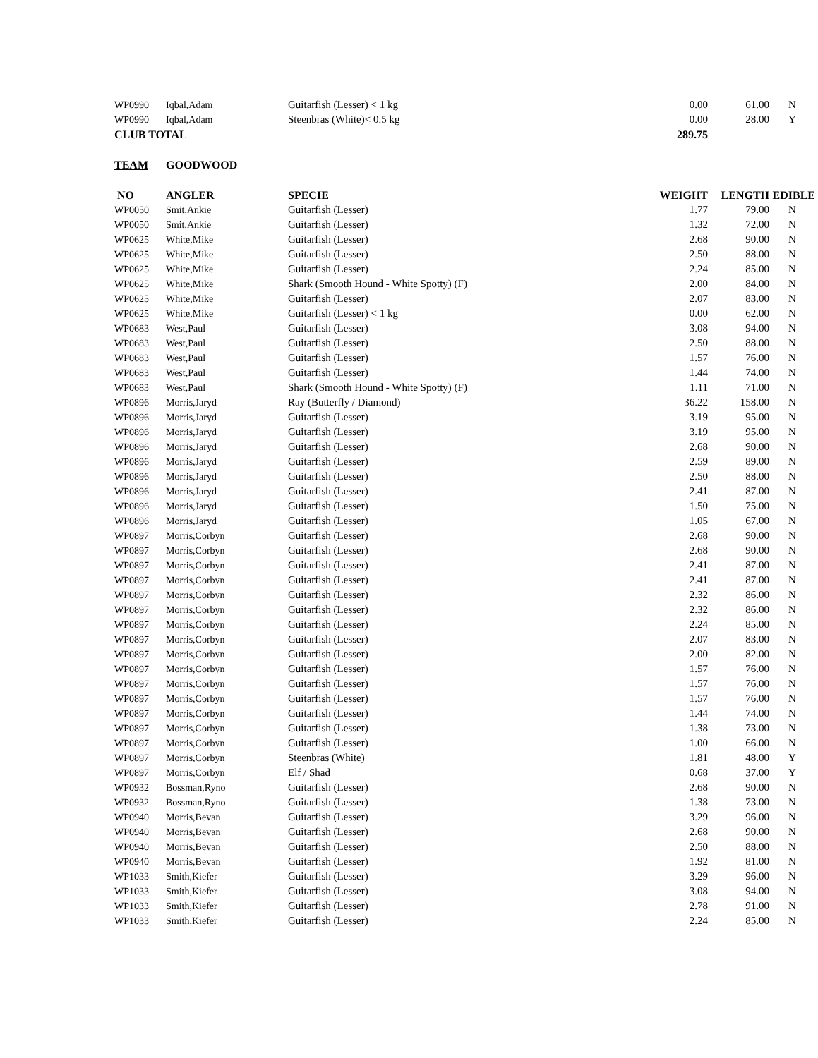| WP0990 | Iqbal,Adam | Guitarfish (Lesser) < 1 kg | 0.00 | 61.00 | N |
| WP0990 | Iqbal,Adam | Steenbras (White)< 0.5 kg | 0.00 | 28.00 | Y |
| CLUB TOTAL | | | 289.75 | | |
| TEAM | GOODWOOD | | | | |
| NO | ANGLER | SPECIE | WEIGHT | LENGTH | EDIBLE |
| WP0050 | Smit,Ankie | Guitarfish (Lesser) | 1.77 | 79.00 | N |
| WP0050 | Smit,Ankie | Guitarfish (Lesser) | 1.32 | 72.00 | N |
| WP0625 | White,Mike | Guitarfish (Lesser) | 2.68 | 90.00 | N |
| WP0625 | White,Mike | Guitarfish (Lesser) | 2.50 | 88.00 | N |
| WP0625 | White,Mike | Guitarfish (Lesser) | 2.24 | 85.00 | N |
| WP0625 | White,Mike | Shark (Smooth Hound - White Spotty) (F) | 2.00 | 84.00 | N |
| WP0625 | White,Mike | Guitarfish (Lesser) | 2.07 | 83.00 | N |
| WP0625 | White,Mike | Guitarfish (Lesser) < 1 kg | 0.00 | 62.00 | N |
| WP0683 | West,Paul | Guitarfish (Lesser) | 3.08 | 94.00 | N |
| WP0683 | West,Paul | Guitarfish (Lesser) | 2.50 | 88.00 | N |
| WP0683 | West,Paul | Guitarfish (Lesser) | 1.57 | 76.00 | N |
| WP0683 | West,Paul | Guitarfish (Lesser) | 1.44 | 74.00 | N |
| WP0683 | West,Paul | Shark (Smooth Hound - White Spotty) (F) | 1.11 | 71.00 | N |
| WP0896 | Morris,Jaryd | Ray (Butterfly / Diamond) | 36.22 | 158.00 | N |
| WP0896 | Morris,Jaryd | Guitarfish (Lesser) | 3.19 | 95.00 | N |
| WP0896 | Morris,Jaryd | Guitarfish (Lesser) | 3.19 | 95.00 | N |
| WP0896 | Morris,Jaryd | Guitarfish (Lesser) | 2.68 | 90.00 | N |
| WP0896 | Morris,Jaryd | Guitarfish (Lesser) | 2.59 | 89.00 | N |
| WP0896 | Morris,Jaryd | Guitarfish (Lesser) | 2.50 | 88.00 | N |
| WP0896 | Morris,Jaryd | Guitarfish (Lesser) | 2.41 | 87.00 | N |
| WP0896 | Morris,Jaryd | Guitarfish (Lesser) | 1.50 | 75.00 | N |
| WP0896 | Morris,Jaryd | Guitarfish (Lesser) | 1.05 | 67.00 | N |
| WP0897 | Morris,Corbyn | Guitarfish (Lesser) | 2.68 | 90.00 | N |
| WP0897 | Morris,Corbyn | Guitarfish (Lesser) | 2.68 | 90.00 | N |
| WP0897 | Morris,Corbyn | Guitarfish (Lesser) | 2.41 | 87.00 | N |
| WP0897 | Morris,Corbyn | Guitarfish (Lesser) | 2.41 | 87.00 | N |
| WP0897 | Morris,Corbyn | Guitarfish (Lesser) | 2.32 | 86.00 | N |
| WP0897 | Morris,Corbyn | Guitarfish (Lesser) | 2.32 | 86.00 | N |
| WP0897 | Morris,Corbyn | Guitarfish (Lesser) | 2.24 | 85.00 | N |
| WP0897 | Morris,Corbyn | Guitarfish (Lesser) | 2.07 | 83.00 | N |
| WP0897 | Morris,Corbyn | Guitarfish (Lesser) | 2.00 | 82.00 | N |
| WP0897 | Morris,Corbyn | Guitarfish (Lesser) | 1.57 | 76.00 | N |
| WP0897 | Morris,Corbyn | Guitarfish (Lesser) | 1.57 | 76.00 | N |
| WP0897 | Morris,Corbyn | Guitarfish (Lesser) | 1.57 | 76.00 | N |
| WP0897 | Morris,Corbyn | Guitarfish (Lesser) | 1.44 | 74.00 | N |
| WP0897 | Morris,Corbyn | Guitarfish (Lesser) | 1.38 | 73.00 | N |
| WP0897 | Morris,Corbyn | Guitarfish (Lesser) | 1.00 | 66.00 | N |
| WP0897 | Morris,Corbyn | Steenbras (White) | 1.81 | 48.00 | Y |
| WP0897 | Morris,Corbyn | Elf / Shad | 0.68 | 37.00 | Y |
| WP0932 | Bossman,Ryno | Guitarfish (Lesser) | 2.68 | 90.00 | N |
| WP0932 | Bossman,Ryno | Guitarfish (Lesser) | 1.38 | 73.00 | N |
| WP0940 | Morris,Bevan | Guitarfish (Lesser) | 3.29 | 96.00 | N |
| WP0940 | Morris,Bevan | Guitarfish (Lesser) | 2.68 | 90.00 | N |
| WP0940 | Morris,Bevan | Guitarfish (Lesser) | 2.50 | 88.00 | N |
| WP0940 | Morris,Bevan | Guitarfish (Lesser) | 1.92 | 81.00 | N |
| WP1033 | Smith,Kiefer | Guitarfish (Lesser) | 3.29 | 96.00 | N |
| WP1033 | Smith,Kiefer | Guitarfish (Lesser) | 3.08 | 94.00 | N |
| WP1033 | Smith,Kiefer | Guitarfish (Lesser) | 2.78 | 91.00 | N |
| WP1033 | Smith,Kiefer | Guitarfish (Lesser) | 2.24 | 85.00 | N |